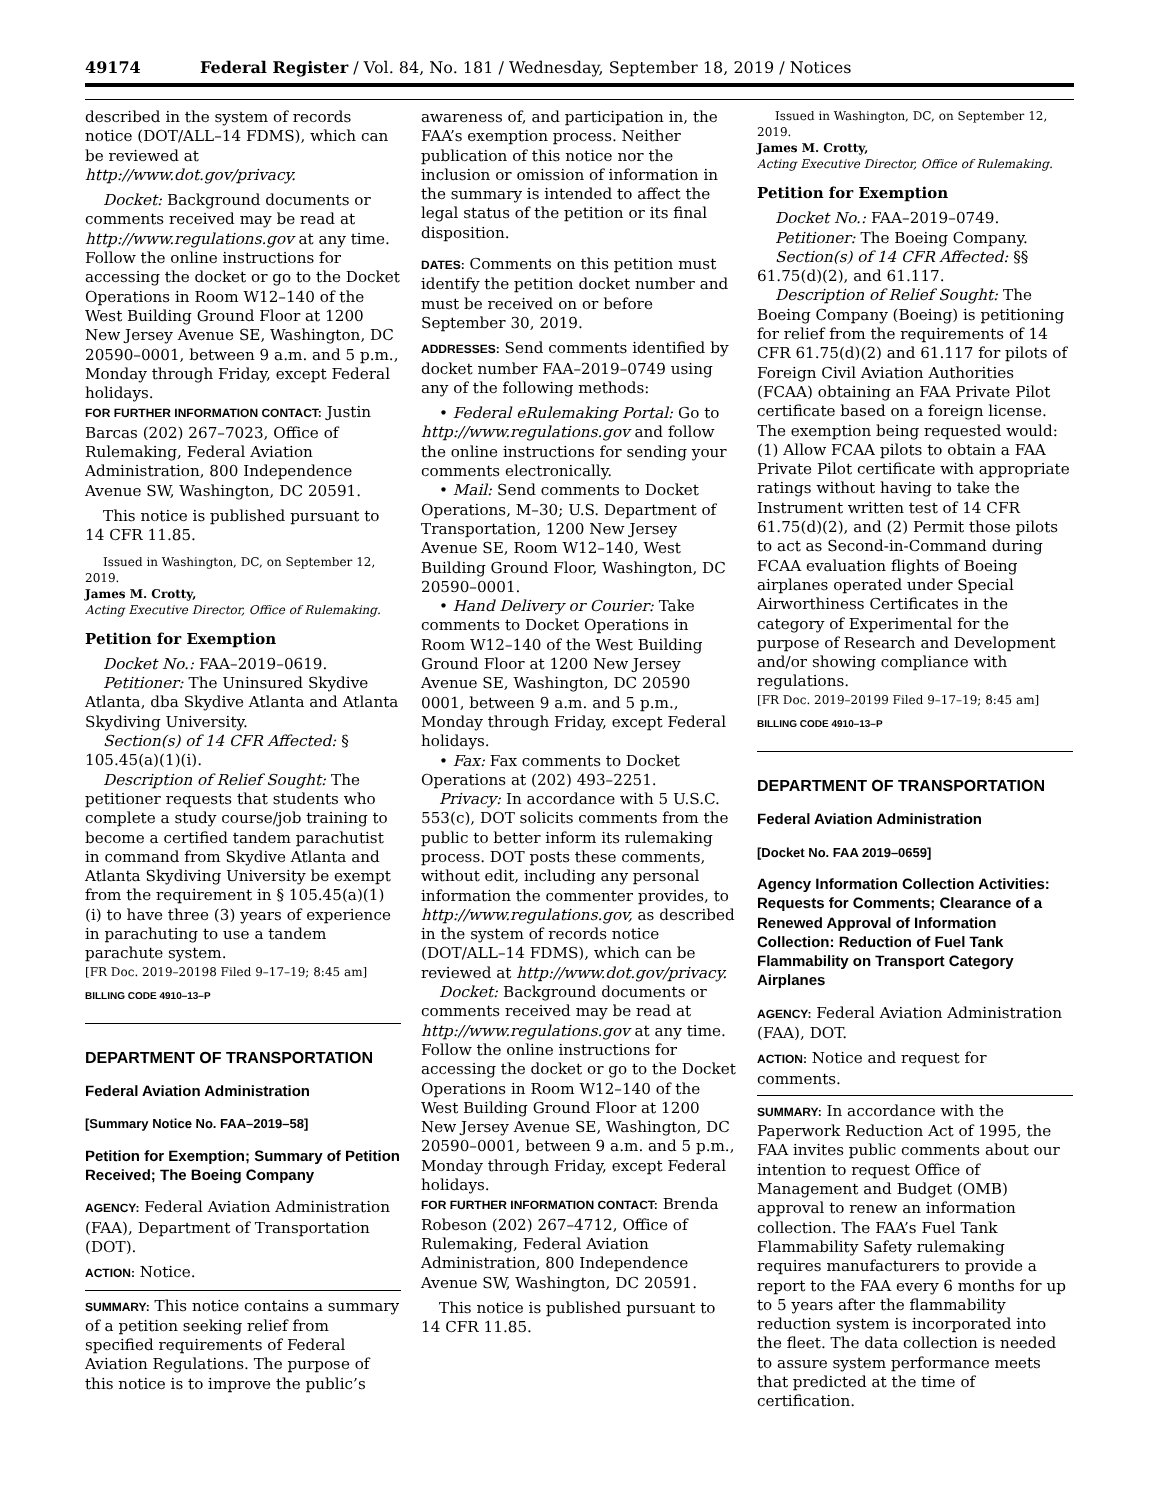49174 Federal Register / Vol. 84, No. 181 / Wednesday, September 18, 2019 / Notices
described in the system of records notice (DOT/ALL–14 FDMS), which can be reviewed at http://www.dot.gov/privacy.
Docket: Background documents or comments received may be read at http://www.regulations.gov at any time. Follow the online instructions for accessing the docket or go to the Docket Operations in Room W12–140 of the West Building Ground Floor at 1200 New Jersey Avenue SE, Washington, DC 20590–0001, between 9 a.m. and 5 p.m., Monday through Friday, except Federal holidays.
FOR FURTHER INFORMATION CONTACT: Justin Barcas (202) 267–7023, Office of Rulemaking, Federal Aviation Administration, 800 Independence Avenue SW, Washington, DC 20591.
This notice is published pursuant to 14 CFR 11.85.
Issued in Washington, DC, on September 12, 2019.
James M. Crotty,
Acting Executive Director, Office of Rulemaking.
Petition for Exemption
Docket No.: FAA–2019–0619.
Petitioner: The Uninsured Skydive Atlanta, dba Skydive Atlanta and Atlanta Skydiving University.
Section(s) of 14 CFR Affected: § 105.45(a)(1)(i).
Description of Relief Sought: The petitioner requests that students who complete a study course/job training to become a certified tandem parachutist in command from Skydive Atlanta and Atlanta Skydiving University be exempt from the requirement in § 105.45(a)(1)(i) to have three (3) years of experience in parachuting to use a tandem parachute system.
[FR Doc. 2019–20198 Filed 9–17–19; 8:45 am]
BILLING CODE 4910–13–P
DEPARTMENT OF TRANSPORTATION
Federal Aviation Administration
[Summary Notice No. FAA–2019–58]
Petition for Exemption; Summary of Petition Received; The Boeing Company
AGENCY: Federal Aviation Administration (FAA), Department of Transportation (DOT).
ACTION: Notice.
SUMMARY: This notice contains a summary of a petition seeking relief from specified requirements of Federal Aviation Regulations. The purpose of this notice is to improve the public’s
awareness of, and participation in, the FAA’s exemption process. Neither publication of this notice nor the inclusion or omission of information in the summary is intended to affect the legal status of the petition or its final disposition.
DATES: Comments on this petition must identify the petition docket number and must be received on or before September 30, 2019.
ADDRESSES: Send comments identified by docket number FAA–2019–0749 using any of the following methods:
• Federal eRulemaking Portal: Go to http://www.regulations.gov and follow the online instructions for sending your comments electronically.
• Mail: Send comments to Docket Operations, M–30; U.S. Department of Transportation, 1200 New Jersey Avenue SE, Room W12–140, West Building Ground Floor, Washington, DC 20590–0001.
• Hand Delivery or Courier: Take comments to Docket Operations in Room W12–140 of the West Building Ground Floor at 1200 New Jersey Avenue SE, Washington, DC 20590 0001, between 9 a.m. and 5 p.m., Monday through Friday, except Federal holidays.
• Fax: Fax comments to Docket Operations at (202) 493–2251.
Privacy: In accordance with 5 U.S.C. 553(c), DOT solicits comments from the public to better inform its rulemaking process. DOT posts these comments, without edit, including any personal information the commenter provides, to http://www.regulations.gov, as described in the system of records notice (DOT/ALL–14 FDMS), which can be reviewed at http://www.dot.gov/privacy.
Docket: Background documents or comments received may be read at http://www.regulations.gov at any time. Follow the online instructions for accessing the docket or go to the Docket Operations in Room W12–140 of the West Building Ground Floor at 1200 New Jersey Avenue SE, Washington, DC 20590–0001, between 9 a.m. and 5 p.m., Monday through Friday, except Federal holidays.
FOR FURTHER INFORMATION CONTACT: Brenda Robeson (202) 267–4712, Office of Rulemaking, Federal Aviation Administration, 800 Independence Avenue SW, Washington, DC 20591.
This notice is published pursuant to 14 CFR 11.85.
Issued in Washington, DC, on September 12, 2019.
James M. Crotty,
Acting Executive Director, Office of Rulemaking.
Petition for Exemption
Docket No.: FAA–2019–0749.
Petitioner: The Boeing Company.
Section(s) of 14 CFR Affected: §§ 61.75(d)(2), and 61.117.
Description of Relief Sought: The Boeing Company (Boeing) is petitioning for relief from the requirements of 14 CFR 61.75(d)(2) and 61.117 for pilots of Foreign Civil Aviation Authorities (FCAA) obtaining an FAA Private Pilot certificate based on a foreign license. The exemption being requested would: (1) Allow FCAA pilots to obtain a FAA Private Pilot certificate with appropriate ratings without having to take the Instrument written test of 14 CFR 61.75(d)(2), and (2) Permit those pilots to act as Second-in-Command during FCAA evaluation flights of Boeing airplanes operated under Special Airworthiness Certificates in the category of Experimental for the purpose of Research and Development and/or showing compliance with regulations.
[FR Doc. 2019–20199 Filed 9–17–19; 8:45 am]
BILLING CODE 4910–13–P
DEPARTMENT OF TRANSPORTATION
Federal Aviation Administration
[Docket No. FAA 2019–0659]
Agency Information Collection Activities: Requests for Comments; Clearance of a Renewed Approval of Information Collection: Reduction of Fuel Tank Flammability on Transport Category Airplanes
AGENCY: Federal Aviation Administration (FAA), DOT.
ACTION: Notice and request for comments.
SUMMARY: In accordance with the Paperwork Reduction Act of 1995, the FAA invites public comments about our intention to request Office of Management and Budget (OMB) approval to renew an information collection. The FAA’s Fuel Tank Flammability Safety rulemaking requires manufacturers to provide a report to the FAA every 6 months for up to 5 years after the flammability reduction system is incorporated into the fleet. The data collection is needed to assure system performance meets that predicted at the time of certification.